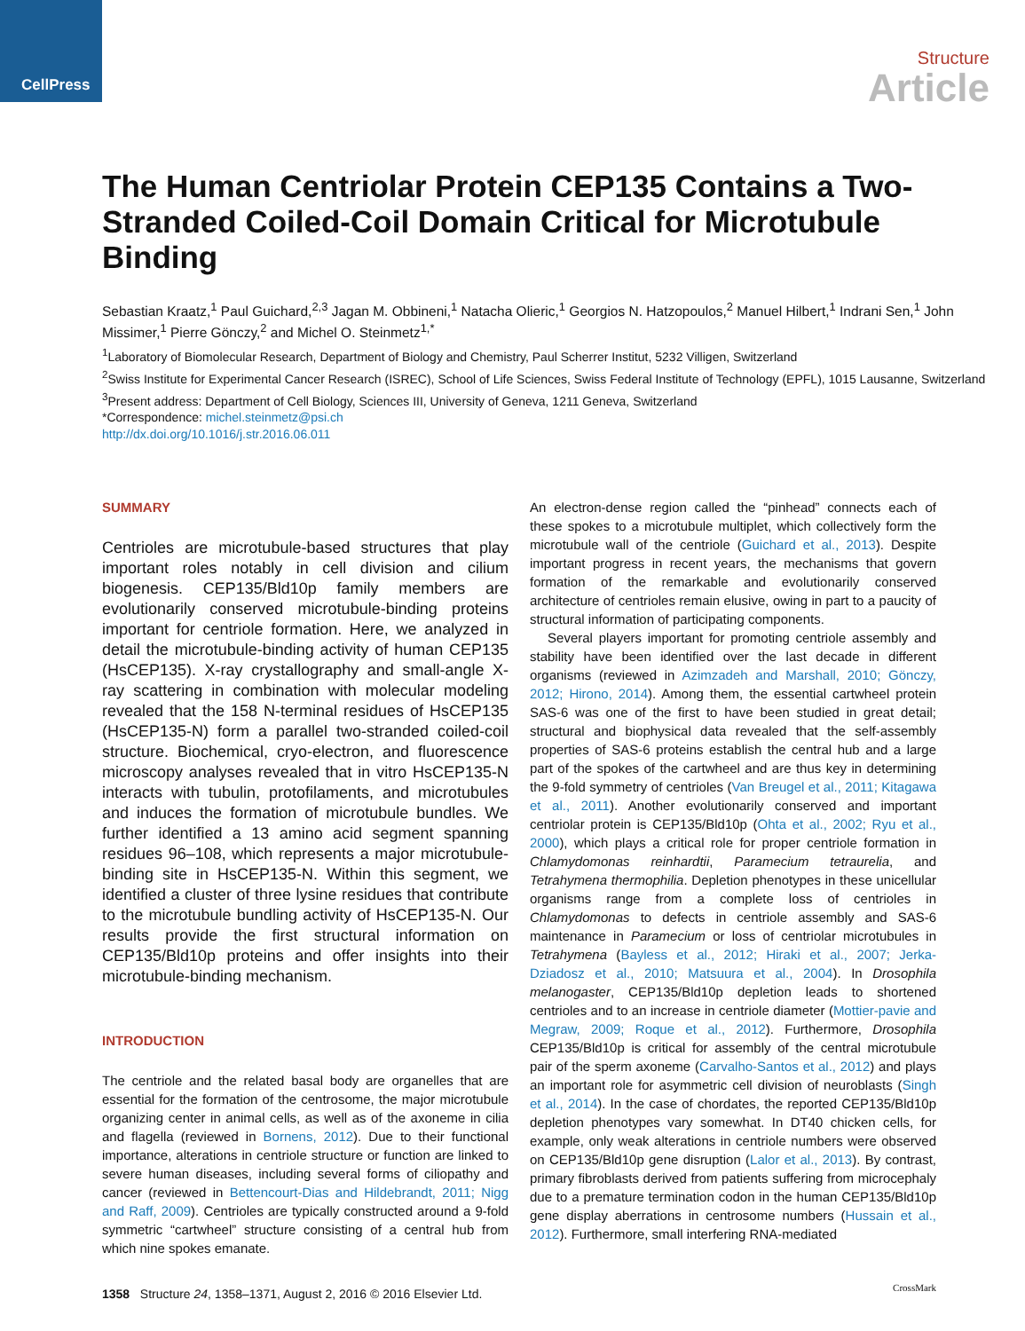CellPress
Structure
Article
The Human Centriolar Protein CEP135 Contains a Two-Stranded Coiled-Coil Domain Critical for Microtubule Binding
Sebastian Kraatz,<sup>1</sup> Paul Guichard,<sup>2,3</sup> Jagan M. Obbineni,<sup>1</sup> Natacha Olieric,<sup>1</sup> Georgios N. Hatzopoulos,<sup>2</sup> Manuel Hilbert,<sup>1</sup> Indrani Sen,<sup>1</sup> John Missimer,<sup>1</sup> Pierre Gönczy,<sup>2</sup> and Michel O. Steinmetz<sup>1,*</sup>
<sup>1</sup> Laboratory of Biomolecular Research, Department of Biology and Chemistry, Paul Scherrer Institut, 5232 Villigen, Switzerland
<sup>2</sup> Swiss Institute for Experimental Cancer Research (ISREC), School of Life Sciences, Swiss Federal Institute of Technology (EPFL), 1015 Lausanne, Switzerland
<sup>3</sup> Present address: Department of Cell Biology, Sciences III, University of Geneva, 1211 Geneva, Switzerland
*Correspondence: michel.steinmetz@psi.ch
http://dx.doi.org/10.1016/j.str.2016.06.011
SUMMARY
Centrioles are microtubule-based structures that play important roles notably in cell division and cilium biogenesis. CEP135/Bld10p family members are evolutionarily conserved microtubule-binding proteins important for centriole formation. Here, we analyzed in detail the microtubule-binding activity of human CEP135 (HsCEP135). X-ray crystallography and small-angle X-ray scattering in combination with molecular modeling revealed that the 158 N-terminal residues of HsCEP135 (HsCEP135-N) form a parallel two-stranded coiled-coil structure. Biochemical, cryo-electron, and fluorescence microscopy analyses revealed that in vitro HsCEP135-N interacts with tubulin, protofilaments, and microtubules and induces the formation of microtubule bundles. We further identified a 13 amino acid segment spanning residues 96–108, which represents a major microtubule-binding site in HsCEP135-N. Within this segment, we identified a cluster of three lysine residues that contribute to the microtubule bundling activity of HsCEP135-N. Our results provide the first structural information on CEP135/Bld10p proteins and offer insights into their microtubule-binding mechanism.
INTRODUCTION
The centriole and the related basal body are organelles that are essential for the formation of the centrosome, the major microtubule organizing center in animal cells, as well as of the axoneme in cilia and flagella (reviewed in Bornens, 2012). Due to their functional importance, alterations in centriole structure or function are linked to severe human diseases, including several forms of ciliopathy and cancer (reviewed in Bettencourt-Dias and Hildebrandt, 2011; Nigg and Raff, 2009). Centrioles are typically constructed around a 9-fold symmetric “cartwheel” structure consisting of a central hub from which nine spokes emanate.
An electron-dense region called the “pinhead” connects each of these spokes to a microtubule multiplet, which collectively form the microtubule wall of the centriole (Guichard et al., 2013). Despite important progress in recent years, the mechanisms that govern formation of the remarkable and evolutionarily conserved architecture of centrioles remain elusive, owing in part to a paucity of structural information of participating components.
Several players important for promoting centriole assembly and stability have been identified over the last decade in different organisms (reviewed in Azimzadeh and Marshall, 2010; Gönczy, 2012; Hirono, 2014). Among them, the essential cartwheel protein SAS-6 was one of the first to have been studied in great detail; structural and biophysical data revealed that the self-assembly properties of SAS-6 proteins establish the central hub and a large part of the spokes of the cartwheel and are thus key in determining the 9-fold symmetry of centrioles (Van Breugel et al., 2011; Kitagawa et al., 2011). Another evolutionarily conserved and important centriolar protein is CEP135/Bld10p (Ohta et al., 2002; Ryu et al., 2000), which plays a critical role for proper centriole formation in Chlamydomonas reinhardtii, Paramecium tetraurelia, and Tetrahymena thermophilia. Depletion phenotypes in these unicellular organisms range from a complete loss of centrioles in Chlamydomonas to defects in centriole assembly and SAS-6 maintenance in Paramecium or loss of centriolar microtubules in Tetrahymena (Bayless et al., 2012; Hiraki et al., 2007; Jerka-Dziadosz et al., 2010; Matsuura et al., 2004). In Drosophila melanogaster, CEP135/Bld10p depletion leads to shortened centrioles and to an increase in centriole diameter (Mottier-pavie and Megraw, 2009; Roque et al., 2012). Furthermore, Drosophila CEP135/Bld10p is critical for assembly of the central microtubule pair of the sperm axoneme (Carvalho-Santos et al., 2012) and plays an important role for asymmetric cell division of neuroblasts (Singh et al., 2014). In the case of chordates, the reported CEP135/Bld10p depletion phenotypes vary somewhat. In DT40 chicken cells, for example, only weak alterations in centriole numbers were observed on CEP135/Bld10p gene disruption (Lalor et al., 2013). By contrast, primary fibroblasts derived from patients suffering from microcephaly due to a premature termination codon in the human CEP135/Bld10p gene display aberrations in centrosome numbers (Hussain et al., 2012). Furthermore, small interfering RNA-mediated
1358 Structure 24, 1358–1371, August 2, 2016 © 2016 Elsevier Ltd.
CrossMark